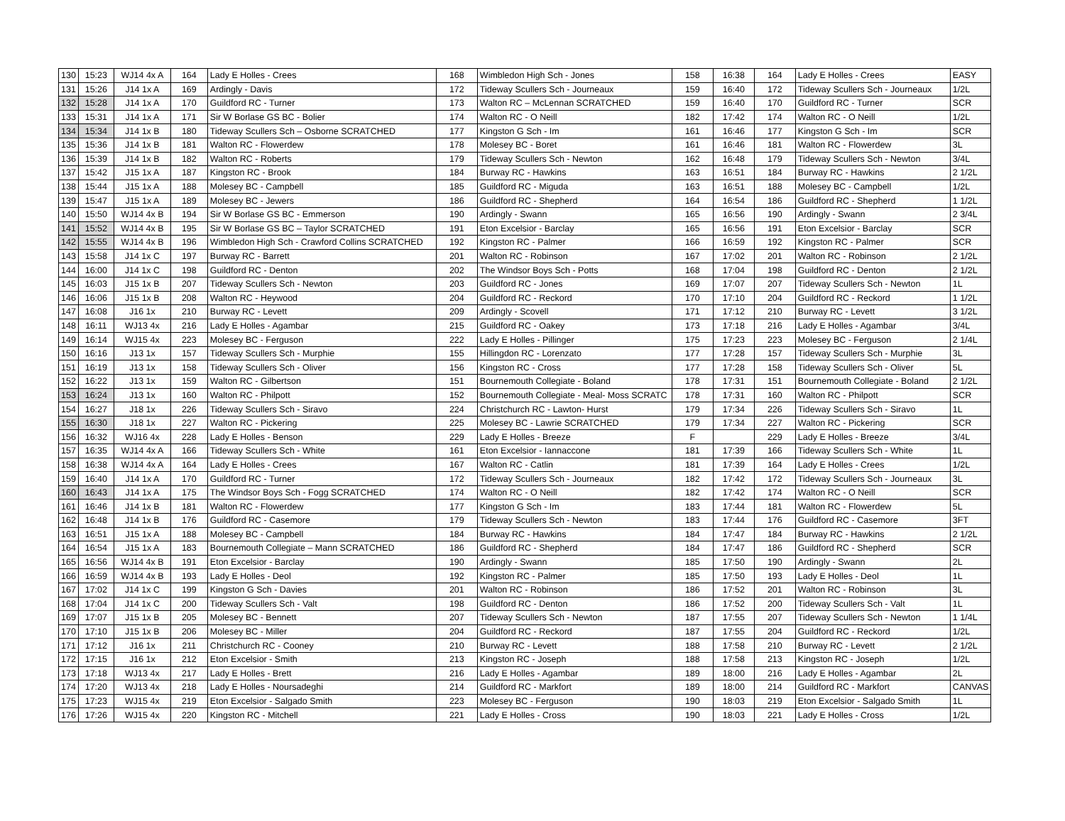| 130 | 15:23 | WJ14 4x A | 164 | Lady E Holles - Crees | 168 | Wimbledon High Sch - Jones | 158 | 16:38 | 164 | Lady E Holles - Crees | EASY |
| 131 | 15:26 | J14 1x A | 169 | Ardingly - Davis | 172 | Tideway Scullers Sch - Journeaux | 159 | 16:40 | 172 | Tideway Scullers Sch - Journeaux | 1/2L |
| 132 | 15:28 | J14 1x A | 170 | Guildford RC - Turner | 173 | Walton RC – McLennan SCRATCHED | 159 | 16:40 | 170 | Guildford RC - Turner | SCR |
| 133 | 15:31 | J14 1x A | 171 | Sir W Borlase GS BC - Bolier | 174 | Walton RC - O Neill | 182 | 17:42 | 174 | Walton RC - O Neill | 1/2L |
| 134 | 15:34 | J14 1x B | 180 | Tideway Scullers Sch – Osborne SCRATCHED | 177 | Kingston G Sch - Im | 161 | 16:46 | 177 | Kingston G Sch - Im | SCR |
| 135 | 15:36 | J14 1x B | 181 | Walton RC - Flowerdew | 178 | Molesey BC - Boret | 161 | 16:46 | 181 | Walton RC - Flowerdew | 3L |
| 136 | 15:39 | J14 1x B | 182 | Walton RC - Roberts | 179 | Tideway Scullers Sch - Newton | 162 | 16:48 | 179 | Tideway Scullers Sch - Newton | 3/4L |
| 137 | 15:42 | J15 1x A | 187 | Kingston RC - Brook | 184 | Burway RC - Hawkins | 163 | 16:51 | 184 | Burway RC - Hawkins | 2 1/2L |
| 138 | 15:44 | J15 1x A | 188 | Molesey BC - Campbell | 185 | Guildford RC - Miguda | 163 | 16:51 | 188 | Molesey BC - Campbell | 1/2L |
| 139 | 15:47 | J15 1x A | 189 | Molesey BC - Jewers | 186 | Guildford RC - Shepherd | 164 | 16:54 | 186 | Guildford RC - Shepherd | 1 1/2L |
| 140 | 15:50 | WJ14 4x B | 194 | Sir W Borlase GS BC - Emmerson | 190 | Ardingly - Swann | 165 | 16:56 | 190 | Ardingly - Swann | 2 3/4L |
| 141 | 15:52 | WJ14 4x B | 195 | Sir W Borlase GS BC – Taylor SCRATCHED | 191 | Eton Excelsior - Barclay | 165 | 16:56 | 191 | Eton Excelsior - Barclay | SCR |
| 142 | 15:55 | WJ14 4x B | 196 | Wimbledon High Sch - Crawford Collins SCRATCHED | 192 | Kingston RC - Palmer | 166 | 16:59 | 192 | Kingston RC - Palmer | SCR |
| 143 | 15:58 | J14 1x C | 197 | Burway RC - Barrett | 201 | Walton RC - Robinson | 167 | 17:02 | 201 | Walton RC - Robinson | 2 1/2L |
| 144 | 16:00 | J14 1x C | 198 | Guildford RC - Denton | 202 | The Windsor Boys Sch - Potts | 168 | 17:04 | 198 | Guildford RC - Denton | 2 1/2L |
| 145 | 16:03 | J15 1x B | 207 | Tideway Scullers Sch - Newton | 203 | Guildford RC - Jones | 169 | 17:07 | 207 | Tideway Scullers Sch - Newton | 1L |
| 146 | 16:06 | J15 1x B | 208 | Walton RC - Heywood | 204 | Guildford RC - Reckord | 170 | 17:10 | 204 | Guildford RC - Reckord | 1 1/2L |
| 147 | 16:08 | J16 1x | 210 | Burway RC - Levett | 209 | Ardingly - Scovell | 171 | 17:12 | 210 | Burway RC - Levett | 3 1/2L |
| 148 | 16:11 | WJ13 4x | 216 | Lady E Holles - Agambar | 215 | Guildford RC - Oakey | 173 | 17:18 | 216 | Lady E Holles - Agambar | 3/4L |
| 149 | 16:14 | WJ15 4x | 223 | Molesey BC - Ferguson | 222 | Lady E Holles - Pillinger | 175 | 17:23 | 223 | Molesey BC - Ferguson | 2 1/4L |
| 150 | 16:16 | J13 1x | 157 | Tideway Scullers Sch - Murphie | 155 | Hillingdon RC - Lorenzato | 177 | 17:28 | 157 | Tideway Scullers Sch - Murphie | 3L |
| 151 | 16:19 | J13 1x | 158 | Tideway Scullers Sch - Oliver | 156 | Kingston RC - Cross | 177 | 17:28 | 158 | Tideway Scullers Sch - Oliver | 5L |
| 152 | 16:22 | J13 1x | 159 | Walton RC - Gilbertson | 151 | Bournemouth Collegiate - Boland | 178 | 17:31 | 151 | Bournemouth Collegiate - Boland | 2 1/2L |
| 153 | 16:24 | J13 1x | 160 | Walton RC - Philpott | 152 | Bournemouth Collegiate - Meal- Moss SCRATC | 178 | 17:31 | 160 | Walton RC - Philpott | SCR |
| 154 | 16:27 | J18 1x | 226 | Tideway Scullers Sch - Siravo | 224 | Christchurch RC - Lawton- Hurst | 179 | 17:34 | 226 | Tideway Scullers Sch - Siravo | 1L |
| 155 | 16:30 | J18 1x | 227 | Walton RC - Pickering | 225 | Molesey BC - Lawrie SCRATCHED | 179 | 17:34 | 227 | Walton RC - Pickering | SCR |
| 156 | 16:32 | WJ16 4x | 228 | Lady E Holles - Benson | 229 | Lady E Holles - Breeze | F | | 229 | Lady E Holles - Breeze | 3/4L |
| 157 | 16:35 | WJ14 4x A | 166 | Tideway Scullers Sch - White | 161 | Eton Excelsior - Iannaccone | 181 | 17:39 | 166 | Tideway Scullers Sch - White | 1L |
| 158 | 16:38 | WJ14 4x A | 164 | Lady E Holles - Crees | 167 | Walton RC - Catlin | 181 | 17:39 | 164 | Lady E Holles - Crees | 1/2L |
| 159 | 16:40 | J14 1x A | 170 | Guildford RC - Turner | 172 | Tideway Scullers Sch - Journeaux | 182 | 17:42 | 172 | Tideway Scullers Sch - Journeaux | 3L |
| 160 | 16:43 | J14 1x A | 175 | The Windsor Boys Sch - Fogg SCRATCHED | 174 | Walton RC - O Neill | 182 | 17:42 | 174 | Walton RC - O Neill | SCR |
| 161 | 16:46 | J14 1x B | 181 | Walton RC - Flowerdew | 177 | Kingston G Sch - Im | 183 | 17:44 | 181 | Walton RC - Flowerdew | 5L |
| 162 | 16:48 | J14 1x B | 176 | Guildford RC - Casemore | 179 | Tideway Scullers Sch - Newton | 183 | 17:44 | 176 | Guildford RC - Casemore | 3FT |
| 163 | 16:51 | J15 1x A | 188 | Molesey BC - Campbell | 184 | Burway RC - Hawkins | 184 | 17:47 | 184 | Burway RC - Hawkins | 2 1/2L |
| 164 | 16:54 | J15 1x A | 183 | Bournemouth Collegiate – Mann SCRATCHED | 186 | Guildford RC - Shepherd | 184 | 17:47 | 186 | Guildford RC - Shepherd | SCR |
| 165 | 16:56 | WJ14 4x B | 191 | Eton Excelsior - Barclay | 190 | Ardingly - Swann | 185 | 17:50 | 190 | Ardingly - Swann | 2L |
| 166 | 16:59 | WJ14 4x B | 193 | Lady E Holles - Deol | 192 | Kingston RC - Palmer | 185 | 17:50 | 193 | Lady E Holles - Deol | 1L |
| 167 | 17:02 | J14 1x C | 199 | Kingston G Sch - Davies | 201 | Walton RC - Robinson | 186 | 17:52 | 201 | Walton RC - Robinson | 3L |
| 168 | 17:04 | J14 1x C | 200 | Tideway Scullers Sch - Valt | 198 | Guildford RC - Denton | 186 | 17:52 | 200 | Tideway Scullers Sch - Valt | 1L |
| 169 | 17:07 | J15 1x B | 205 | Molesey BC - Bennett | 207 | Tideway Scullers Sch - Newton | 187 | 17:55 | 207 | Tideway Scullers Sch - Newton | 1 1/4L |
| 170 | 17:10 | J15 1x B | 206 | Molesey BC - Miller | 204 | Guildford RC - Reckord | 187 | 17:55 | 204 | Guildford RC - Reckord | 1/2L |
| 171 | 17:12 | J16 1x | 211 | Christchurch RC - Cooney | 210 | Burway RC - Levett | 188 | 17:58 | 210 | Burway RC - Levett | 2 1/2L |
| 172 | 17:15 | J16 1x | 212 | Eton Excelsior - Smith | 213 | Kingston RC - Joseph | 188 | 17:58 | 213 | Kingston RC - Joseph | 1/2L |
| 173 | 17:18 | WJ13 4x | 217 | Lady E Holles - Brett | 216 | Lady E Holles - Agambar | 189 | 18:00 | 216 | Lady E Holles - Agambar | 2L |
| 174 | 17:20 | WJ13 4x | 218 | Lady E Holles - Noursadeghi | 214 | Guildford RC - Markfort | 189 | 18:00 | 214 | Guildford RC - Markfort | CANVAS |
| 175 | 17:23 | WJ15 4x | 219 | Eton Excelsior - Salgado Smith | 223 | Molesey BC - Ferguson | 190 | 18:03 | 219 | Eton Excelsior - Salgado Smith | 1L |
| 176 | 17:26 | WJ15 4x | 220 | Kingston RC - Mitchell | 221 | Lady E Holles - Cross | 190 | 18:03 | 221 | Lady E Holles - Cross | 1/2L |